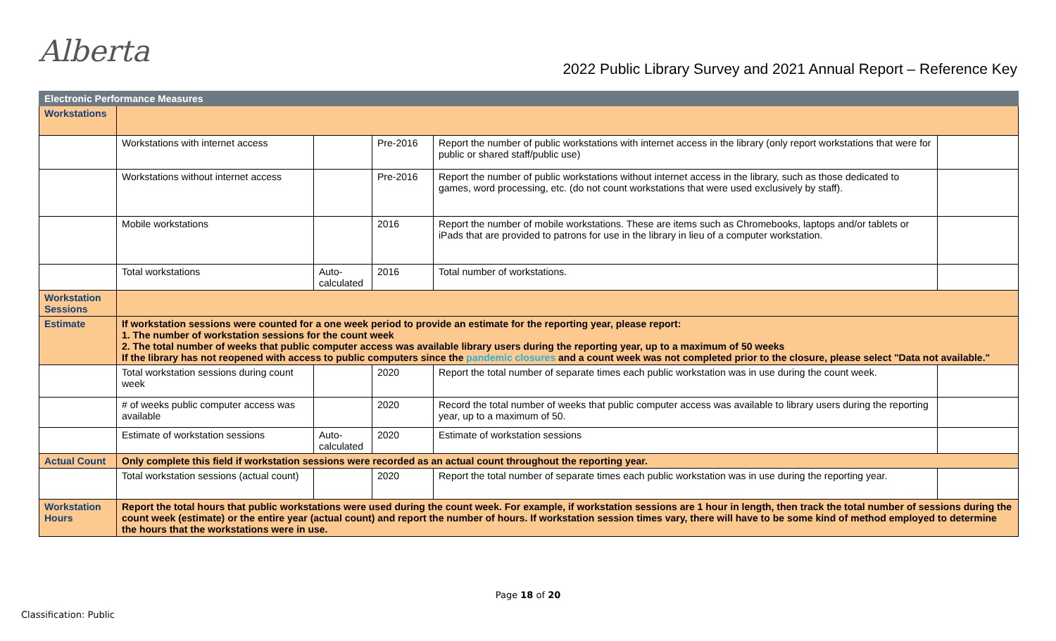Alberta
2022 Public Library Survey and 2021 Annual Report – Reference Key
| Electronic Performance Measures | | | | | |
| --- | --- | --- | --- | --- | --- |
| Workstations | | | | | |
| | Workstations with internet access | | Pre-2016 | Report the number of public workstations with internet access in the library (only report workstations that were for public or shared staff/public use) | |
| | Workstations without internet access | | Pre-2016 | Report the number of public workstations without internet access in the library, such as those dedicated to games, word processing, etc. (do not count workstations that were used exclusively by staff). | |
| | Mobile workstations | | 2016 | Report the number of mobile workstations. These are items such as Chromebooks, laptops and/or tablets or iPads that are provided to patrons for use in the library in lieu of a computer workstation. | |
| | Total workstations | Auto-calculated | 2016 | Total number of workstations. | |
| Workstation Sessions | | | | | |
| Estimate | If workstation sessions were counted for a one week period to provide an estimate for the reporting year, please report: 1. The number of workstation sessions for the count week 2. The total number of weeks that public computer access was available library users during the reporting year, up to a maximum of 50 weeks If the library has not reopened with access to public computers since the pandemic closures and a count week was not completed prior to the closure, please select "Data not available." | | | | |
| | Total workstation sessions during count week | | 2020 | Report the total number of separate times each public workstation was in use during the count week. | |
| | # of weeks public computer access was available | | 2020 | Record the total number of weeks that public computer access was available to library users during the reporting year, up to a maximum of 50. | |
| | Estimate of workstation sessions | Auto-calculated | 2020 | Estimate of workstation sessions | |
| Actual Count | Only complete this field if workstation sessions were recorded as an actual count throughout the reporting year. | | | | |
| | Total workstation sessions (actual count) | | 2020 | Report the total number of separate times each public workstation was in use during the reporting year. | |
| Workstation Hours | Report the total hours that public workstations were used during the count week. For example, if workstation sessions are 1 hour in length, then track the total number of sessions during the count week (estimate) or the entire year (actual count) and report the number of hours. If workstation session times vary, there will have to be some kind of method employed to determine the hours that the workstations were in use. | | | | |
Page 18 of 20
Classification: Public